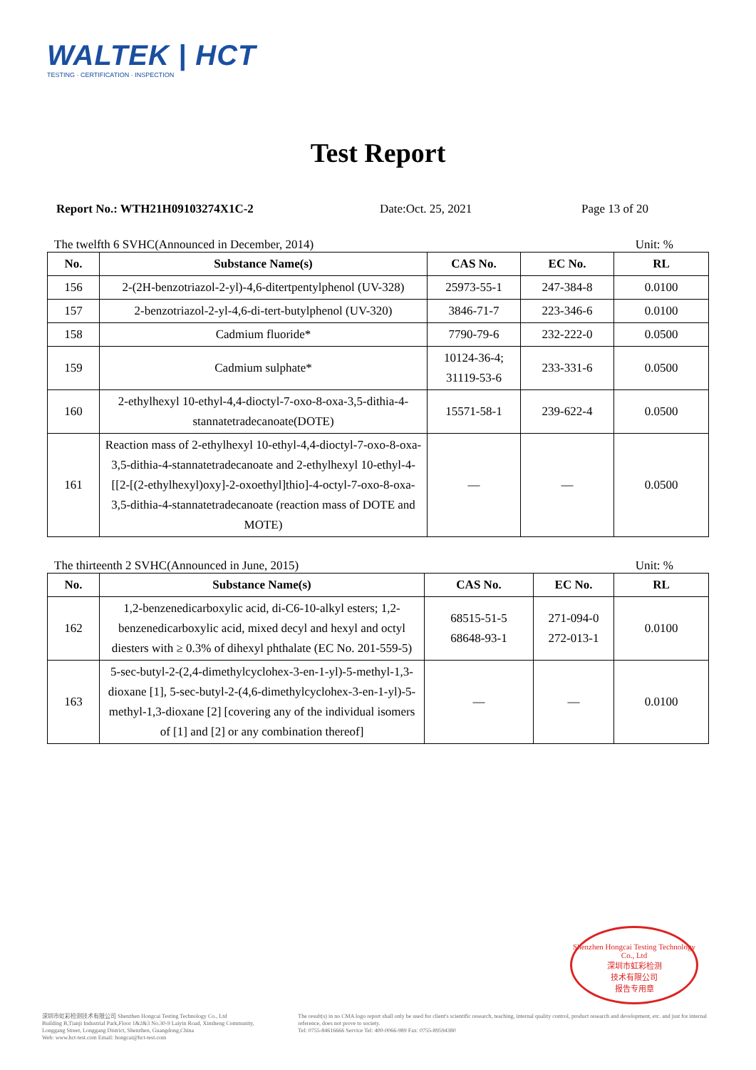WALTEK | HCT
TESTING · CERTIFICATION · INSPECTION
Test Report
Report No.: WTH21H09103274X1C-2 Date:Oct. 25, 2021 Page 13 of 20
The twelfth 6 SVHC(Announced in December, 2014) Unit: %
| No. | Substance Name(s) | CAS No. | EC No. | RL |
| --- | --- | --- | --- | --- |
| 156 | 2-(2H-benzotriazol-2-yl)-4,6-ditertpentylphenol (UV-328) | 25973-55-1 | 247-384-8 | 0.0100 |
| 157 | 2-benzotriazol-2-yl-4,6-di-tert-butylphenol (UV-320) | 3846-71-7 | 223-346-6 | 0.0100 |
| 158 | Cadmium fluoride* | 7790-79-6 | 232-222-0 | 0.0500 |
| 159 | Cadmium sulphate* | 10124-36-4; 31119-53-6 | 233-331-6 | 0.0500 |
| 160 | 2-ethylhexyl 10-ethyl-4,4-dioctyl-7-oxo-8-oxa-3,5-dithia-4-stannatetradecanoate(DOTE) | 15571-58-1 | 239-622-4 | 0.0500 |
| 161 | Reaction mass of 2-ethylhexyl 10-ethyl-4,4-dioctyl-7-oxo-8-oxa-3,5-dithia-4-stannatetradecanoate and 2-ethylhexyl 10-ethyl-4-[[2-[(2-ethylhexyl)oxy]-2-oxoethyl]thio]-4-octyl-7-oxo-8-oxa-3,5-dithia-4-stannatetradecanoate (reaction mass of DOTE and MOTE) | — | — | 0.0500 |
The thirteenth 2 SVHC(Announced in June, 2015) Unit: %
| No. | Substance Name(s) | CAS No. | EC No. | RL |
| --- | --- | --- | --- | --- |
| 162 | 1,2-benzenedicarboxylic acid, di-C6-10-alkyl esters; 1,2-benzenedicarboxylic acid, mixed decyl and hexyl and octyl diesters with ≥ 0.3% of dihexyl phthalate (EC No. 201-559-5) | 68515-51-5 68648-93-1 | 271-094-0 272-013-1 | 0.0100 |
| 163 | 5-sec-butyl-2-(2,4-dimethylcyclohex-3-en-1-yl)-5-methyl-1,3-dioxane [1], 5-sec-butyl-2-(4,6-dimethylcyclohex-3-en-1-yl)-5-methyl-1,3-dioxane [2] [covering any of the individual isomers of [1] and [2] or any combination thereof] | — | — | 0.0100 |
Shenzhen Hongcai Testing Technology Co., Ltd
深圳市虹彩检测
技术有限公司
报告专用章
深圳市虹彩检测技术有限公司 Shenzhen Hongcai Testing Technology Co., Ltd
Building B,Tianji Industrial Park,Floor 1&2&3 No.30-9 Laiyin Road, Xinsheng Community, Longgang Street, Longgang District, Shenzhen, Guangdong,China
Web: www.hct-test.com Email: hongcai@hct-test.com
The result(s) in no CMA logo report shall only be used for client's scientific research, teaching, internal quality control, product research and development, etc. and just for internal reference, does not prove to society.
Tel: 0755-84616666 Service Tel: 400-0066-989 Fax: 0755-89594380